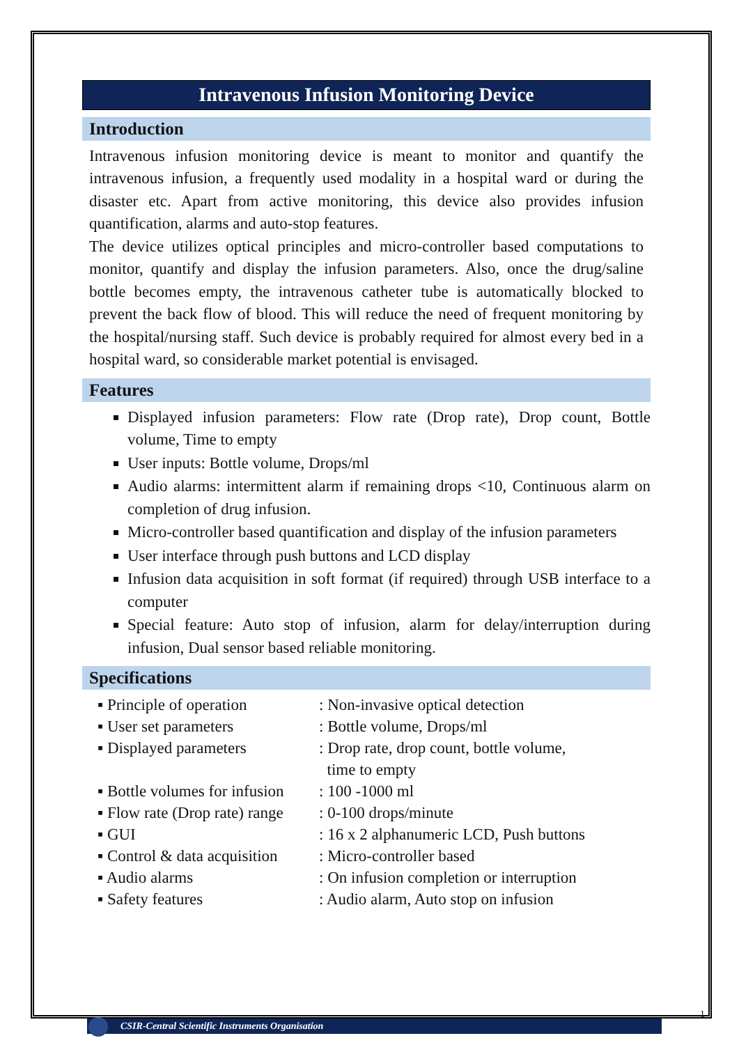Intravenous Infusion Monitoring Device
Introduction
Intravenous infusion monitoring device is meant to monitor and quantify the intravenous infusion, a frequently used modality in a hospital ward or during the disaster etc. Apart from active monitoring, this device also provides infusion quantification, alarms and auto-stop features.
The device utilizes optical principles and micro-controller based computations to monitor, quantify and display the infusion parameters. Also, once the drug/saline bottle becomes empty, the intravenous catheter tube is automatically blocked to prevent the back flow of blood. This will reduce the need of frequent monitoring by the hospital/nursing staff. Such device is probably required for almost every bed in a hospital ward, so considerable market potential is envisaged.
Features
Displayed infusion parameters: Flow rate (Drop rate), Drop count, Bottle volume, Time to empty
User inputs: Bottle volume, Drops/ml
Audio alarms: intermittent alarm if remaining drops <10, Continuous alarm on completion of drug infusion.
Micro-controller based quantification and display of the infusion parameters
User interface through push buttons and LCD display
Infusion data acquisition in soft format (if required) through USB interface to a computer
Special feature: Auto stop of infusion, alarm for delay/interruption during infusion, Dual sensor based reliable monitoring.
Specifications
| ▪ Principle of operation | : Non-invasive optical detection |
| ▪ User set parameters | : Bottle volume, Drops/ml |
| ▪ Displayed parameters | : Drop rate, drop count, bottle volume, time to empty |
| ▪ Bottle volumes for infusion | : 100 -1000 ml |
| ▪ Flow rate (Drop rate) range | : 0-100 drops/minute |
| ▪ GUI | : 16 x 2 alphanumeric LCD, Push buttons |
| ▪ Control & data acquisition | : Micro-controller based |
| ▪ Audio alarms | : On infusion completion or interruption |
| ▪ Safety features | : Audio alarm, Auto stop on infusion |
1
CSIR-Central Scientific Instruments Organisation